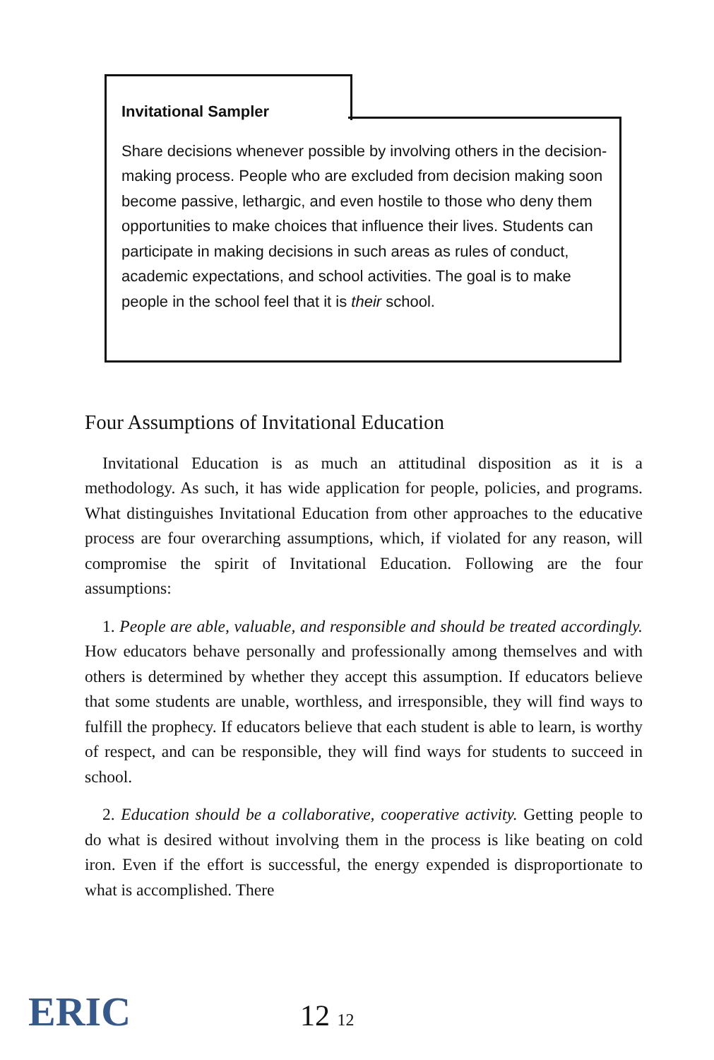Invitational Sampler
Share decisions whenever possible by involving others in the decision-making process. People who are excluded from decision making soon become passive, lethargic, and even hostile to those who deny them opportunities to make choices that influence their lives. Students can participate in making decisions in such areas as rules of conduct, academic expectations, and school activities. The goal is to make people in the school feel that it is their school.
Four Assumptions of Invitational Education
Invitational Education is as much an attitudinal disposition as it is a methodology. As such, it has wide application for people, policies, and programs. What distinguishes Invitational Education from other approaches to the educative process are four overarching assumptions, which, if violated for any reason, will compromise the spirit of Invitational Education. Following are the four assumptions:
1. People are able, valuable, and responsible and should be treated accordingly. How educators behave personally and professionally among themselves and with others is determined by whether they accept this assumption. If educators believe that some students are unable, worthless, and irresponsible, they will find ways to fulfill the prophecy. If educators believe that each student is able to learn, is worthy of respect, and can be responsible, they will find ways for students to succeed in school.
2. Education should be a collaborative, cooperative activity. Getting people to do what is desired without involving them in the process is like beating on cold iron. Even if the effort is successful, the energy expended is disproportionate to what is accomplished. There
ERIC 12 12